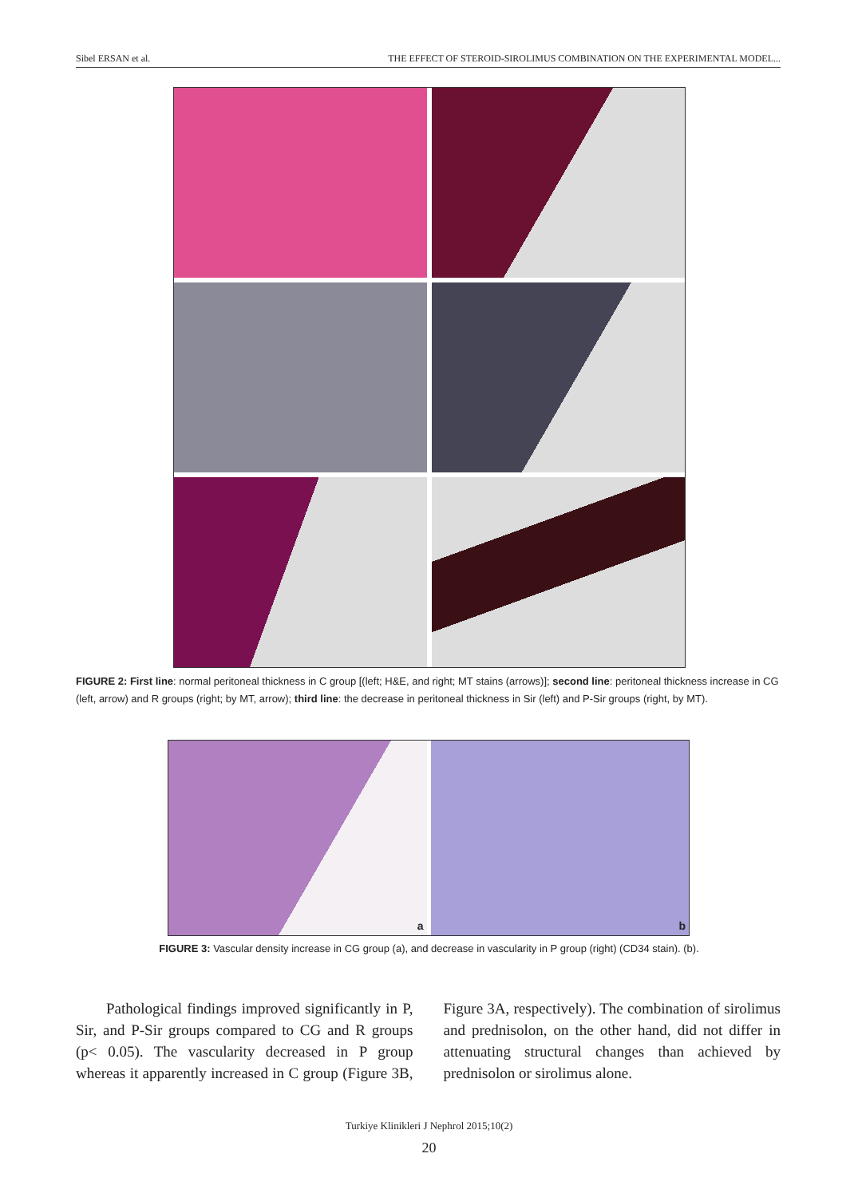Sibel ERSAN et al. THE EFFECT OF STEROID-SIROLIMUS COMBINATION ON THE EXPERIMENTAL MODEL...
FIGURE 2: First line: normal peritoneal thickness in C group [(left; H&E, and right; MT stains (arrows)]; second line: peritoneal thickness increase in CG (left, arrow) and R groups (right; by MT, arrow); third line: the decrease in peritoneal thickness in Sir (left) and P-Sir groups (right, by MT).
a b
FIGURE 3: Vascular density increase in CG group (a), and decrease in vascularity in P group (right) (CD34 stain). (b).
Pathological findings improved significantly in P, Sir, and P-Sir groups compared to CG and R groups (p< 0.05). The vascularity decreased in P group whereas it apparently increased in C group (Figure 3B, Figure 3A, respectively). The combination of sirolimus and prednisolon, on the other hand, did not differ in attenuating structural changes than achieved by prednisolon or sirolimus alone.
Turkiye Klinikleri J Nephrol 2015;10(2)
20